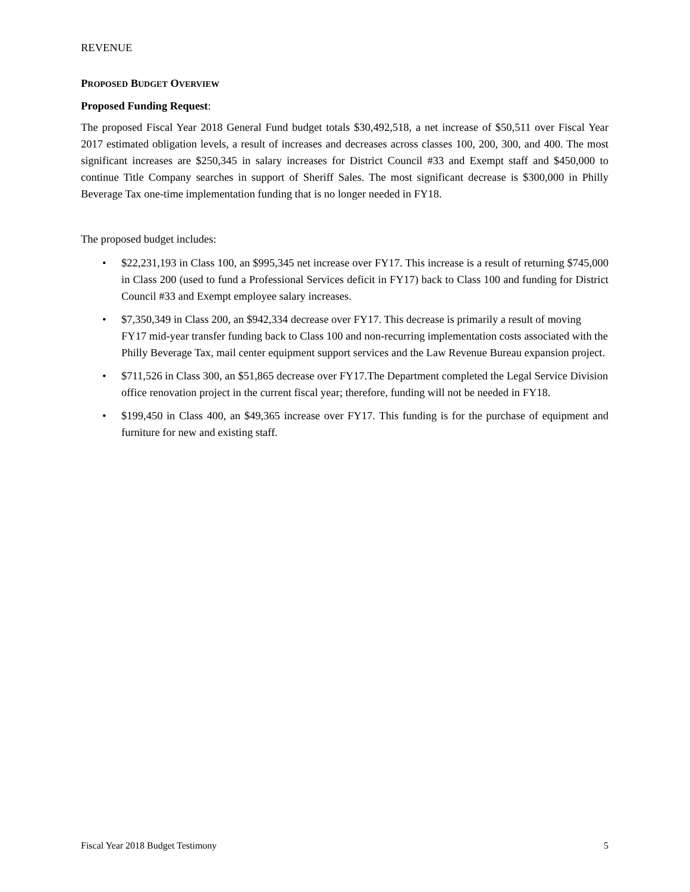REVENUE
PROPOSED BUDGET OVERVIEW
Proposed Funding Request:
The proposed Fiscal Year 2018 General Fund budget totals $30,492,518, a net increase of $50,511 over Fiscal Year 2017 estimated obligation levels, a result of increases and decreases across classes 100, 200, 300, and 400. The most significant increases are $250,345 in salary increases for District Council #33 and Exempt staff and $450,000 to continue Title Company searches in support of Sheriff Sales. The most significant decrease is $300,000 in Philly Beverage Tax one-time implementation funding that is no longer needed in FY18.
The proposed budget includes:
• $22,231,193 in Class 100, an $995,345 net increase over FY17. This increase is a result of returning $745,000 in Class 200 (used to fund a Professional Services deficit in FY17) back to Class 100 and funding for District Council #33 and Exempt employee salary increases.
• $7,350,349 in Class 200, an $942,334 decrease over FY17. This decrease is primarily a result of moving FY17 mid-year transfer funding back to Class 100 and non-recurring implementation costs associated with the Philly Beverage Tax, mail center equipment support services and the Law Revenue Bureau expansion project.
• $711,526 in Class 300, an $51,865 decrease over FY17.The Department completed the Legal Service Division office renovation project in the current fiscal year; therefore, funding will not be needed in FY18.
• $199,450 in Class 400, an $49,365 increase over FY17. This funding is for the purchase of equipment and furniture for new and existing staff.
Fiscal Year 2018 Budget Testimony 5